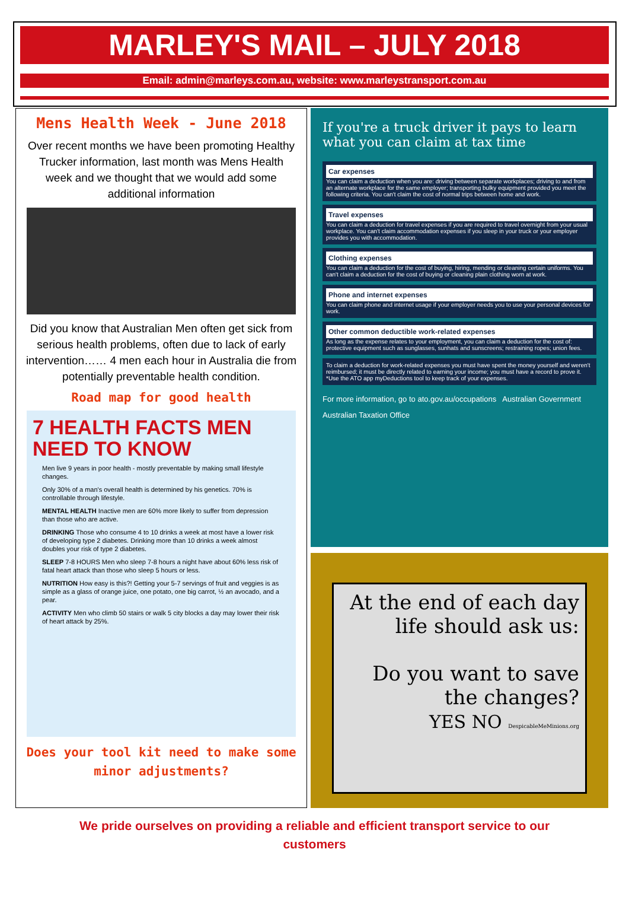MARLEY'S MAIL – JULY 2018
Email: admin@marleys.com.au, website: www.marleystransport.com.au
Mens Health Week - June 2018
Over recent months we have been promoting Healthy Trucker information, last month was Mens Health week and we thought that we would add some additional information
Did you know that Australian Men often get sick from serious health problems, often due to lack of early intervention…… 4 men each hour in Australia die from potentially preventable health condition.
Road map for good health
7 HEALTH FACTS MEN NEED TO KNOW
Men live 9 years in poor health - mostly preventable by making small lifestyle changes.
Only 30% of a man's overall health is determined by his genetics. 70% is controllable through lifestyle.
MENTAL HEALTH Inactive men are 60% more likely to suffer from depression than those who are active.
DRINKING Those who consume 4 to 10 drinks a week at most have a lower risk of developing type 2 diabetes. Drinking more than 10 drinks a week almost doubles your risk of type 2 diabetes.
SLEEP 7-8 HOURS Men who sleep 7-8 hours a night have about 60% less risk of fatal heart attack than those who sleep 5 hours or less.
NUTRITION How easy is this?! Getting your 5-7 servings of fruit and veggies is as simple as a glass of orange juice, one potato, one big carrot, ½ an avocado, and a pear.
ACTIVITY Men who climb 50 stairs or walk 5 city blocks a day may lower their risk of heart attack by 25%.
Does your tool kit need to make some minor adjustments?
If you're a truck driver it pays to learn what you can claim at tax time
Car expenses
You can claim a deduction when you are: driving between separate workplaces; driving to and from an alternate workplace for the same employer; transporting bulky equipment provided you meet the following criteria. You can't claim the cost of normal trips between home and work.
Travel expenses
You can claim a deduction for travel expenses if you are required to travel overnight from your usual workplace. You can't claim accommodation expenses if you sleep in your truck or your employer provides you with accommodation.
Clothing expenses
You can claim a deduction for the cost of buying, hiring, mending or cleaning certain uniforms. You can't claim a deduction for the cost of buying or cleaning plain clothing worn at work.
Phone and internet expenses
You can claim phone and internet usage if your employer needs you to use your personal devices for work.
Other common deductible work-related expenses
As long as the expense relates to your employment, you can claim a deduction for the cost of: protective equipment such as sunglasses, sunhats and sunscreens; restraining ropes; union fees.
To claim a deduction for work-related expenses you must have spent the money yourself and weren't reimbursed; it must be directly related to earning your income; you must have a record to prove it. *Use the ATO app myDeductions tool to keep track of your expenses.
For more information, go to ato.gov.au/occupations Australian Government Australian Taxation Office
At the end of each day life should ask us:
Do you want to save the changes?
YES NO DespicableMeMinions.org
We pride ourselves on providing a reliable and efficient transport service to our customers